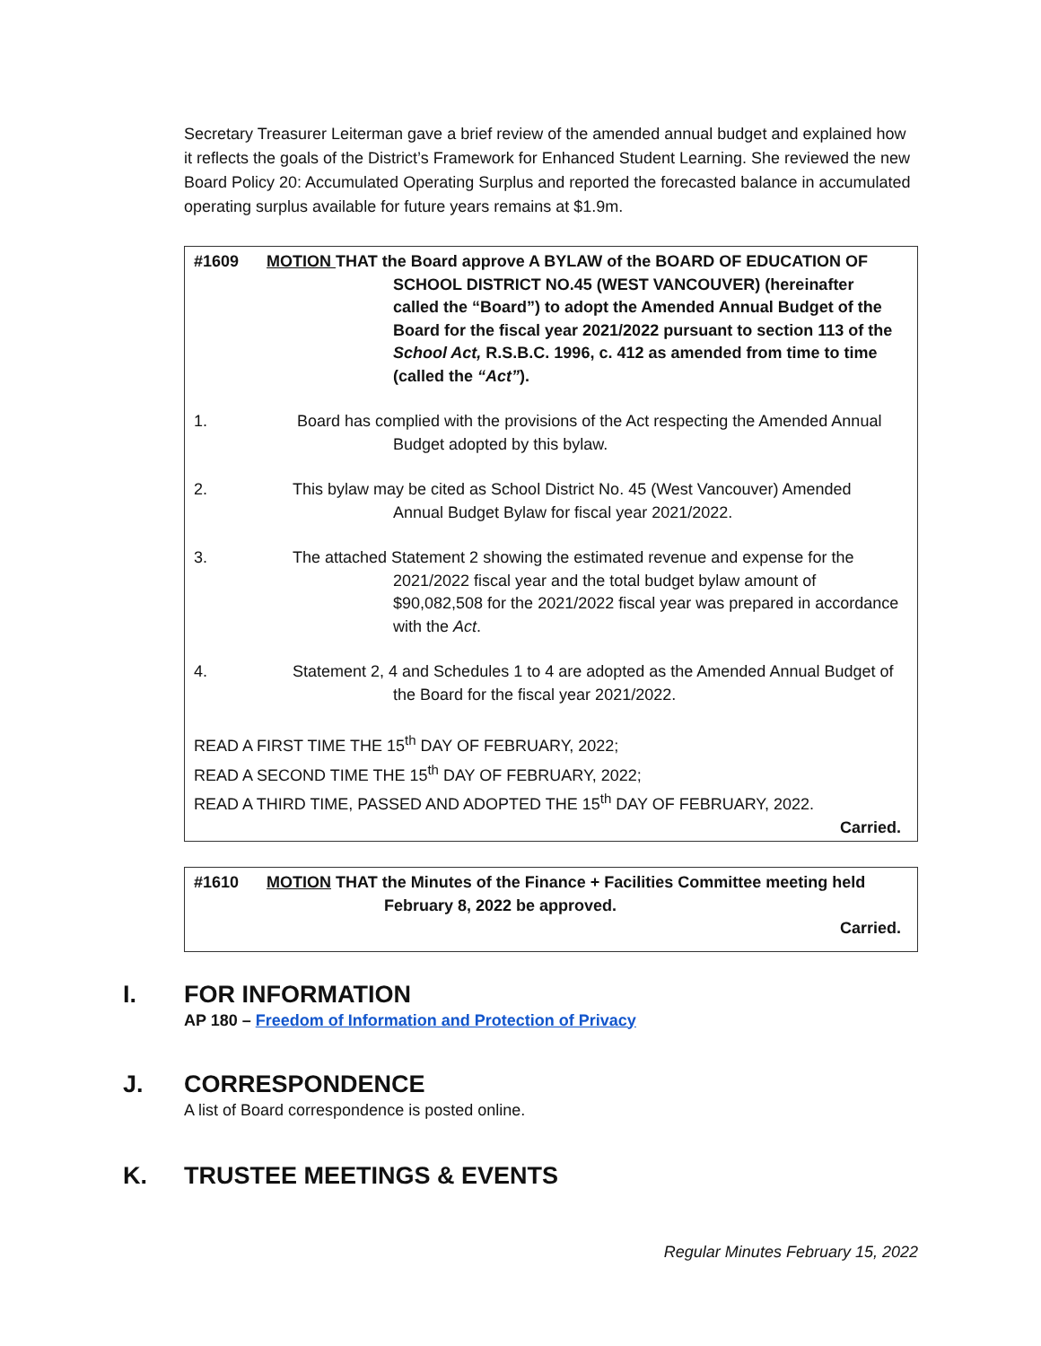Secretary Treasurer Leiterman gave a brief review of the amended annual budget and explained how it reflects the goals of the District’s Framework for Enhanced Student Learning. She reviewed the new Board Policy 20: Accumulated Operating Surplus and reported the forecasted balance in accumulated operating surplus available for future years remains at $1.9m.
#1609 MOTION THAT the Board approve A BYLAW of the BOARD OF EDUCATION OF SCHOOL DISTRICT NO.45 (WEST VANCOUVER) (hereinafter called the “Board”) to adopt the Amended Annual Budget of the Board for the fiscal year 2021/2022 pursuant to section 113 of the School Act, R.S.B.C. 1996, c. 412 as amended from time to time (called the “Act”).
1. Board has complied with the provisions of the Act respecting the Amended Annual Budget adopted by this bylaw.
2. This bylaw may be cited as School District No. 45 (West Vancouver) Amended Annual Budget Bylaw for fiscal year 2021/2022.
3. The attached Statement 2 showing the estimated revenue and expense for the 2021/2022 fiscal year and the total budget bylaw amount of $90,082,508 for the 2021/2022 fiscal year was prepared in accordance with the Act.
4. Statement 2, 4 and Schedules 1 to 4 are adopted as the Amended Annual Budget of the Board for the fiscal year 2021/2022.
READ A FIRST TIME THE 15<sup>th</sup> DAY OF FEBRUARY, 2022;
READ A SECOND TIME THE 15<sup>th</sup> DAY OF FEBRUARY, 2022;
READ A THIRD TIME, PASSED AND ADOPTED THE 15<sup>th</sup> DAY OF FEBRUARY, 2022.
Carried.
#1610 MOTION THAT the Minutes of the Finance + Facilities Committee meeting held February 8, 2022 be approved.
Carried.
I. FOR INFORMATION
AP 180 – Freedom of Information and Protection of Privacy
J. CORRESPONDENCE
A list of Board correspondence is posted online.
K. TRUSTEE MEETINGS & EVENTS
Regular Minutes February 15, 2022